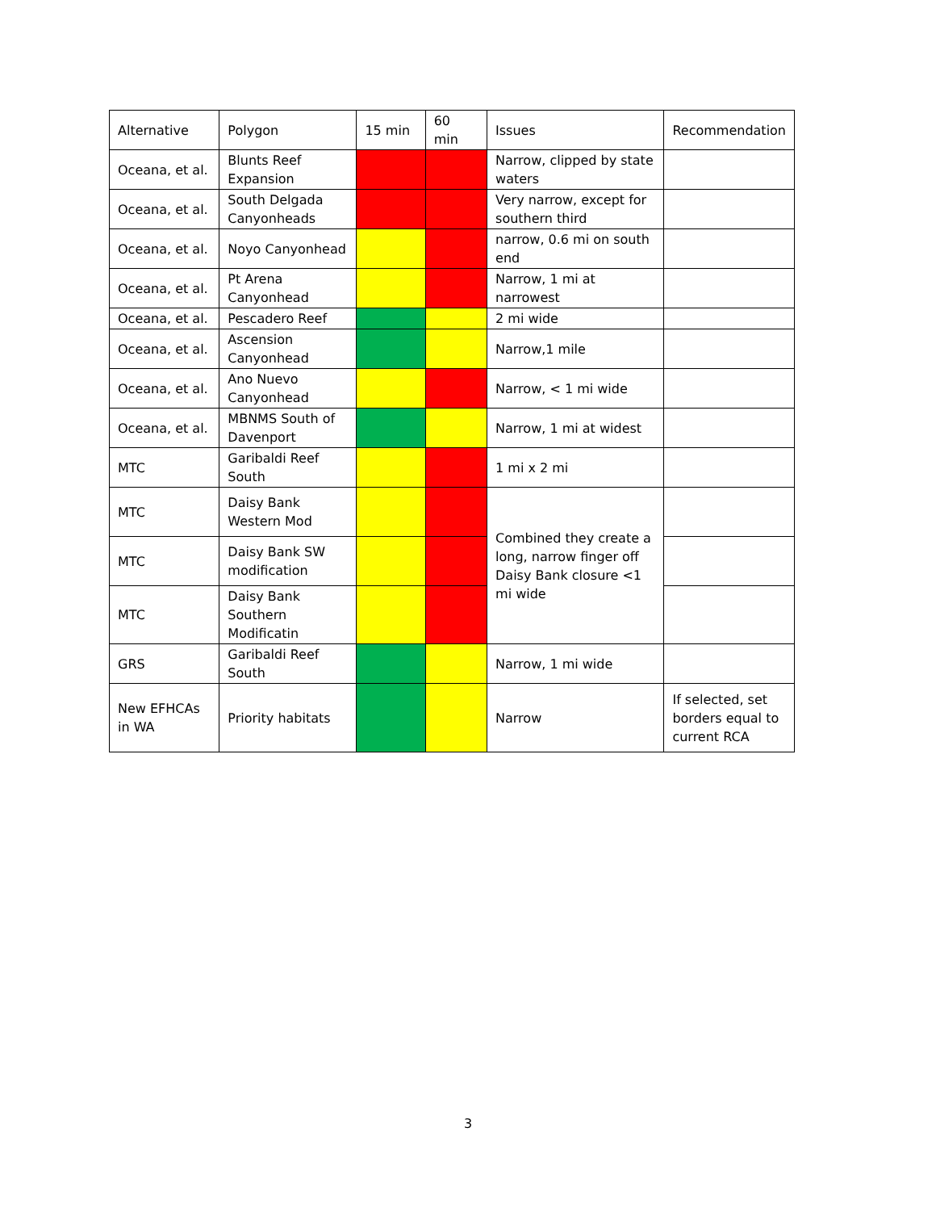| Alternative | Polygon | 15 min | 60 min | Issues | Recommendation |
| --- | --- | --- | --- | --- | --- |
| Oceana, et al. | Blunts Reef Expansion | | | Narrow, clipped by state waters | |
| Oceana, et al. | South Delgada Canyonheads | | | Very narrow, except for southern third | |
| Oceana, et al. | Noyo Canyonhead | | | narrow, 0.6 mi on south end | |
| Oceana, et al. | Pt Arena Canyonhead | | | Narrow, 1 mi at narrowest | |
| Oceana, et al. | Pescadero Reef | | | 2 mi wide | |
| Oceana, et al. | Ascension Canyonhead | | | Narrow,1 mile | |
| Oceana, et al. | Ano Nuevo Canyonhead | | | Narrow, < 1 mi wide | |
| Oceana, et al. | MBNMS South of Davenport | | | Narrow, 1 mi at widest | |
| MTC | Garibaldi Reef South | | | 1 mi x 2 mi | |
| MTC | Daisy Bank Western Mod | | | Combined they create a long, narrow finger off Daisy Bank closure <1 mi wide | |
| MTC | Daisy Bank SW modification | | | | |
| MTC | Daisy Bank Southern Modificatin | | | | |
| GRS | Garibaldi Reef South | | | Narrow, 1 mi wide | |
| New EFHCAs in WA | Priority habitats | | | Narrow | If selected, set borders equal to current RCA |
3